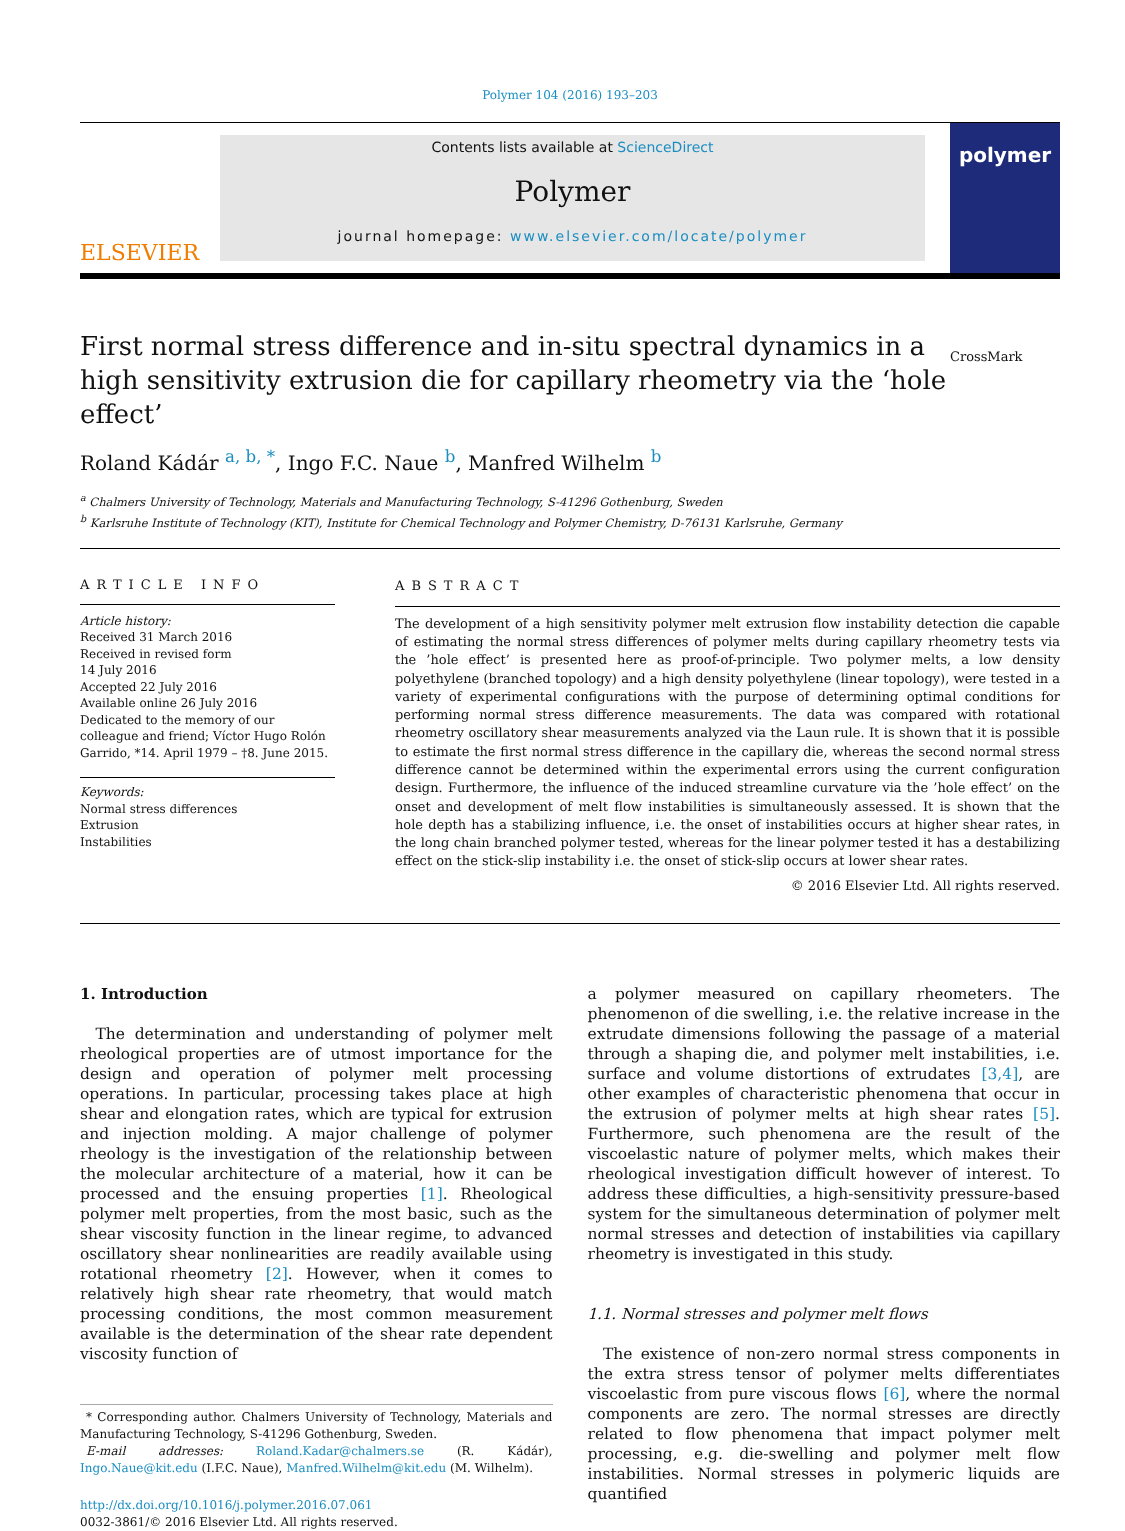Polymer 104 (2016) 193–203
ELSEVIER
Contents lists available at ScienceDirect
Polymer
journal homepage: www.elsevier.com/locate/polymer
polymer
First normal stress difference and in-situ spectral dynamics in a high sensitivity extrusion die for capillary rheometry via the ‘hole effect’
CrossMark
Roland Kádár <sup>a, b, *</sup>, Ingo F.C. Naue <sup>b</sup>, Manfred Wilhelm <sup>b</sup>
<sup>a</sup> Chalmers University of Technology, Materials and Manufacturing Technology, S-41296 Gothenburg, Sweden
<sup>b</sup> Karlsruhe Institute of Technology (KIT), Institute for Chemical Technology and Polymer Chemistry, D-76131 Karlsruhe, Germany
ARTICLE INFO
Article history:
Received 31 March 2016
Received in revised form
14 July 2016
Accepted 22 July 2016
Available online 26 July 2016
Dedicated to the memory of our colleague and friend; Víctor Hugo Rolón Garrido, *14. April 1979 – †8. June 2015.
Keywords:
Normal stress differences
Extrusion
Instabilities
ABSTRACT
The development of a high sensitivity polymer melt extrusion flow instability detection die capable of estimating the normal stress differences of polymer melts during capillary rheometry tests via the ’hole effect’ is presented here as proof-of-principle. Two polymer melts, a low density polyethylene (branched topology) and a high density polyethylene (linear topology), were tested in a variety of experimental configurations with the purpose of determining optimal conditions for performing normal stress difference measurements. The data was compared with rotational rheometry oscillatory shear measurements analyzed via the Laun rule. It is shown that it is possible to estimate the first normal stress difference in the capillary die, whereas the second normal stress difference cannot be determined within the experimental errors using the current configuration design. Furthermore, the influence of the induced streamline curvature via the ’hole effect’ on the onset and development of melt flow instabilities is simultaneously assessed. It is shown that the hole depth has a stabilizing influence, i.e. the onset of instabilities occurs at higher shear rates, in the long chain branched polymer tested, whereas for the linear polymer tested it has a destabilizing effect on the stick-slip instability i.e. the onset of stick-slip occurs at lower shear rates.
© 2016 Elsevier Ltd. All rights reserved.
1. Introduction
 The determination and understanding of polymer melt rheological properties are of utmost importance for the design and operation of polymer melt processing operations. In particular, processing takes place at high shear and elongation rates, which are typical for extrusion and injection molding. A major challenge of polymer rheology is the investigation of the relationship between the molecular architecture of a material, how it can be processed and the ensuing properties [1]. Rheological polymer melt properties, from the most basic, such as the shear viscosity function in the linear regime, to advanced oscillatory shear nonlinearities are readily available using rotational rheometry [2]. However, when it comes to relatively high shear rate rheometry, that would match processing conditions, the most common measurement available is the determination of the shear rate dependent viscosity function of
 * Corresponding author. Chalmers University of Technology, Materials and Manufacturing Technology, S-41296 Gothenburg, Sweden.
 E-mail addresses: Roland.Kadar@chalmers.se (R. Kádár), Ingo.Naue@kit.edu (I.F.C. Naue), Manfred.Wilhelm@kit.edu (M. Wilhelm).
http://dx.doi.org/10.1016/j.polymer.2016.07.061
0032-3861/© 2016 Elsevier Ltd. All rights reserved.
a polymer measured on capillary rheometers. The phenomenon of die swelling, i.e. the relative increase in the extrudate dimensions following the passage of a material through a shaping die, and polymer melt instabilities, i.e. surface and volume distortions of extrudates [3,4], are other examples of characteristic phenomena that occur in the extrusion of polymer melts at high shear rates [5]. Furthermore, such phenomena are the result of the viscoelastic nature of polymer melts, which makes their rheological investigation difficult however of interest. To address these difficulties, a high-sensitivity pressure-based system for the simultaneous determination of polymer melt normal stresses and detection of instabilities via capillary rheometry is investigated in this study.
1.1. Normal stresses and polymer melt flows
 The existence of non-zero normal stress components in the extra stress tensor of polymer melts differentiates viscoelastic from pure viscous flows [6], where the normal components are zero. The normal stresses are directly related to flow phenomena that impact polymer melt processing, e.g. die-swelling and polymer melt flow instabilities. Normal stresses in polymeric liquids are quantified